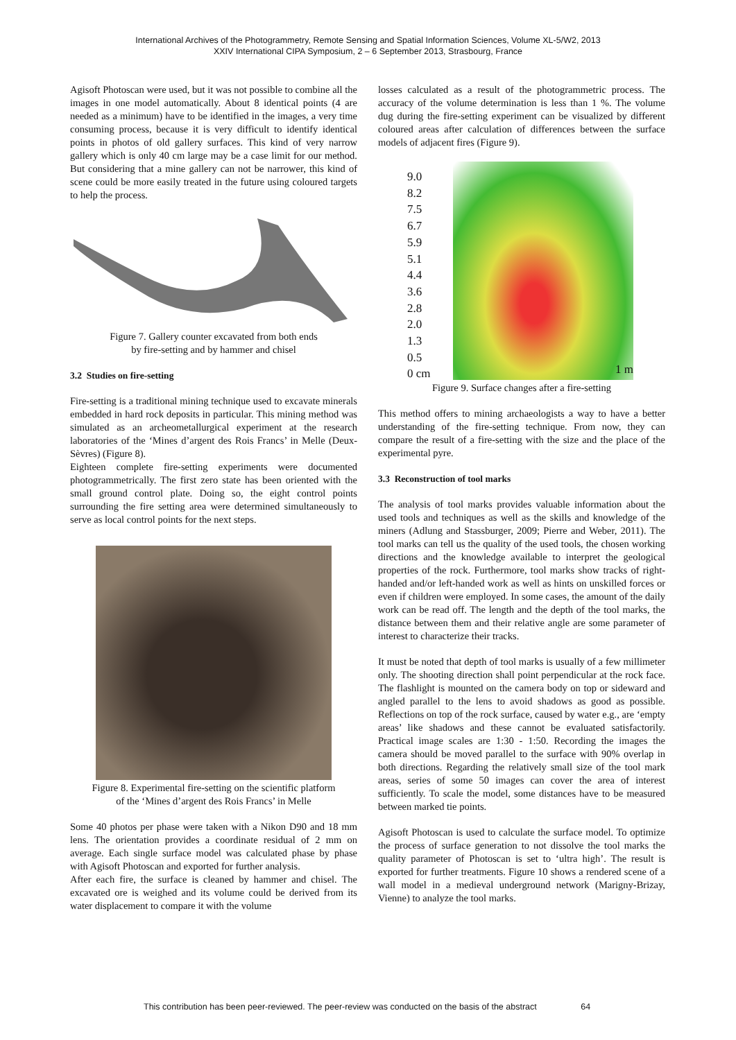International Archives of the Photogrammetry, Remote Sensing and Spatial Information Sciences, Volume XL-5/W2, 2013
XXIV International CIPA Symposium, 2 – 6 September 2013, Strasbourg, France
Agisoft Photoscan were used, but it was not possible to combine all the images in one model automatically. About 8 identical points (4 are needed as a minimum) have to be identified in the images, a very time consuming process, because it is very difficult to identify identical points in photos of old gallery surfaces. This kind of very narrow gallery which is only 40 cm large may be a case limit for our method. But considering that a mine gallery can not be narrower, this kind of scene could be more easily treated in the future using coloured targets to help the process.
Figure 7. Gallery counter excavated from both ends
by fire-setting and by hammer and chisel
3.2 Studies on fire-setting
Fire-setting is a traditional mining technique used to excavate minerals embedded in hard rock deposits in particular. This mining method was simulated as an archeometallurgical experiment at the research laboratories of the ‘Mines d’argent des Rois Francs’ in Melle (Deux-Sèvres) (Figure 8).
Eighteen complete fire-setting experiments were documented photogrammetrically. The first zero state has been oriented with the small ground control plate. Doing so, the eight control points surrounding the fire setting area were determined simultaneously to serve as local control points for the next steps.
Figure 8. Experimental fire-setting on the scientific platform
of the ‘Mines d’argent des Rois Francs’ in Melle
Some 40 photos per phase were taken with a Nikon D90 and 18 mm lens. The orientation provides a coordinate residual of 2 mm on average. Each single surface model was calculated phase by phase with Agisoft Photoscan and exported for further analysis.
After each fire, the surface is cleaned by hammer and chisel. The excavated ore is weighed and its volume could be derived from its water displacement to compare it with the volume
losses calculated as a result of the photogrammetric process. The accuracy of the volume determination is less than 1 %. The volume dug during the fire-setting experiment can be visualized by different coloured areas after calculation of differences between the surface models of adjacent fires (Figure 9).
9.0
8.2
7.5
6.7
5.9
5.1
4.4
3.6
2.8
2.0
1.3
0.5
0 cm
1 m
Figure 9. Surface changes after a fire-setting
This method offers to mining archaeologists a way to have a better understanding of the fire-setting technique. From now, they can compare the result of a fire-setting with the size and the place of the experimental pyre.
3.3 Reconstruction of tool marks
The analysis of tool marks provides valuable information about the used tools and techniques as well as the skills and knowledge of the miners (Adlung and Stassburger, 2009; Pierre and Weber, 2011). The tool marks can tell us the quality of the used tools, the chosen working directions and the knowledge available to interpret the geological properties of the rock. Furthermore, tool marks show tracks of right-handed and/or left-handed work as well as hints on unskilled forces or even if children were employed. In some cases, the amount of the daily work can be read off. The length and the depth of the tool marks, the distance between them and their relative angle are some parameter of interest to characterize their tracks.
It must be noted that depth of tool marks is usually of a few millimeter only. The shooting direction shall point perpendicular at the rock face. The flashlight is mounted on the camera body on top or sideward and angled parallel to the lens to avoid shadows as good as possible. Reflections on top of the rock surface, caused by water e.g., are ‘empty areas’ like shadows and these cannot be evaluated satisfactorily. Practical image scales are 1:30 - 1:50. Recording the images the camera should be moved parallel to the surface with 90% overlap in both directions. Regarding the relatively small size of the tool mark areas, series of some 50 images can cover the area of interest sufficiently. To scale the model, some distances have to be measured between marked tie points.
Agisoft Photoscan is used to calculate the surface model. To optimize the process of surface generation to not dissolve the tool marks the quality parameter of Photoscan is set to ‘ultra high’. The result is exported for further treatments. Figure 10 shows a rendered scene of a wall model in a medieval underground network (Marigny-Brizay, Vienne) to analyze the tool marks.
This contribution has been peer-reviewed. The peer-review was conducted on the basis of the abstract 64